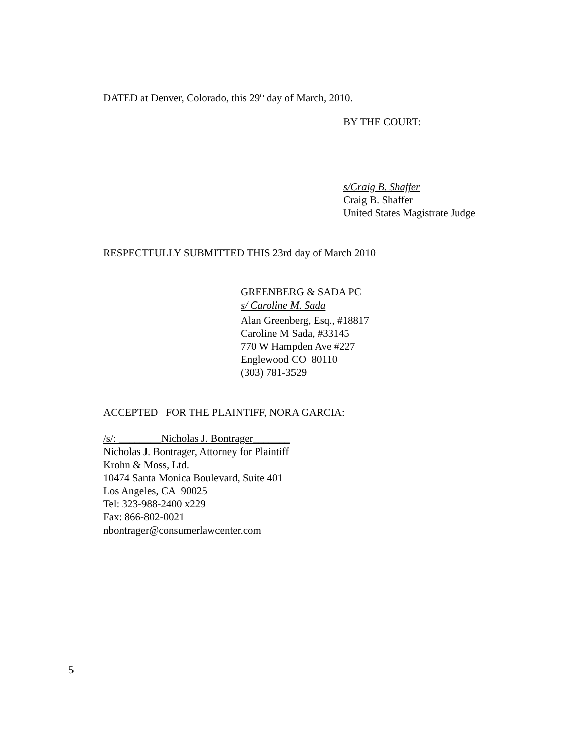DATED at Denver, Colorado, this 29<sup>th</sup> day of March, 2010.
BY THE COURT:
s/Craig B. Shaffer
Craig B. Shaffer
United States Magistrate Judge
RESPECTFULLY SUBMITTED THIS 23rd day of March 2010
GREENBERG & SADA PC
s/ Caroline M. Sada
Alan Greenberg, Esq., #18817
Caroline M Sada, #33145
770 W Hampden Ave #227
Englewood CO 80110
(303) 781-3529
ACCEPTED FOR THE PLAINTIFF, NORA GARCIA:
/s/: ________Nicholas J. Bontrager_______
Nicholas J. Bontrager, Attorney for Plaintiff
Krohn & Moss, Ltd.
10474 Santa Monica Boulevard, Suite 401
Los Angeles, CA 90025
Tel: 323-988-2400 x229
Fax: 866-802-0021
nbontrager@consumerlawcenter.com
5